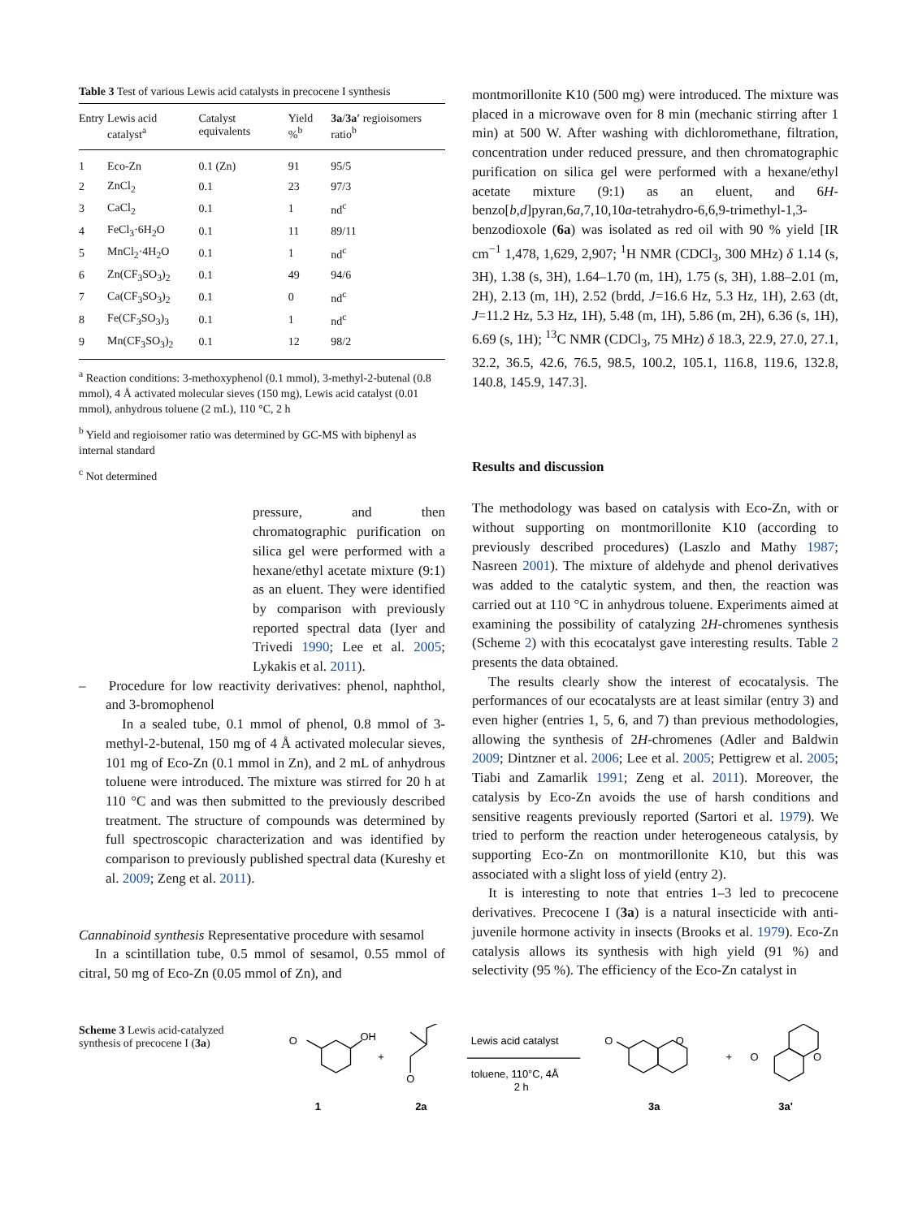Table 3 Test of various Lewis acid catalysts in precocene I synthesis
| Entry | Lewis acid catalyst<sup>a</sup> | Catalyst equivalents | Yield %<sup>b</sup> | 3a / 3a′ regioisomers ratio<sup>b</sup> |
| --- | --- | --- | --- | --- |
| 1 | Eco-Zn | 0.1 (Zn) | 91 | 95/5 |
| 2 | ZnCl<sub>2</sub> | 0.1 | 23 | 97/3 |
| 3 | CaCl<sub>2</sub> | 0.1 | 1 | nd<sup>c</sup> |
| 4 | FeCl<sub>3</sub>·6H<sub>2</sub>O | 0.1 | 11 | 89/11 |
| 5 | MnCl<sub>2</sub>·4H<sub>2</sub>O | 0.1 | 1 | nd<sup>c</sup> |
| 6 | Zn(CF<sub>3</sub>SO<sub>3</sub>)<sub>2</sub> | 0.1 | 49 | 94/6 |
| 7 | Ca(CF<sub>3</sub>SO<sub>3</sub>)<sub>2</sub> | 0.1 | 0 | nd<sup>c</sup> |
| 8 | Fe(CF<sub>3</sub>SO<sub>3</sub>)<sub>3</sub> | 0.1 | 1 | nd<sup>c</sup> |
| 9 | Mn(CF<sub>3</sub>SO<sub>3</sub>)<sub>2</sub> | 0.1 | 12 | 98/2 |
<sup>a</sup> Reaction conditions: 3-methoxyphenol (0.1 mmol), 3-methyl-2-butenal (0.8 mmol), 4 Å activated molecular sieves (150 mg), Lewis acid catalyst (0.01 mmol), anhydrous toluene (2 mL), 110 °C, 2 h
<sup>b</sup> Yield and regioisomer ratio was determined by GC-MS with biphenyl as internal standard
<sup>c</sup> Not determined
pressure, and then chromatographic purification on silica gel were performed with a hexane/ethyl acetate mixture (9:1) as an eluent. They were identified by comparison with previously reported spectral data (Iyer and Trivedi 1990; Lee et al. 2005; Lykakis et al. 2011).
– Procedure for low reactivity derivatives: phenol, naphthol, and 3-bromophenol
In a sealed tube, 0.1 mmol of phenol, 0.8 mmol of 3-methyl-2-butenal, 150 mg of 4 Å activated molecular sieves, 101 mg of Eco-Zn (0.1 mmol in Zn), and 2 mL of anhydrous toluene were introduced. The mixture was stirred for 20 h at 110 °C and was then submitted to the previously described treatment. The structure of compounds was determined by full spectroscopic characterization and was identified by comparison to previously published spectral data (Kureshy et al. 2009; Zeng et al. 2011).
Cannabinoid synthesis Representative procedure with sesamol
In a scintillation tube, 0.5 mmol of sesamol, 0.55 mmol of citral, 50 mg of Eco-Zn (0.05 mmol of Zn), and
montmorillonite K10 (500 mg) were introduced. The mixture was placed in a microwave oven for 8 min (mechanic stirring after 1 min) at 500 W. After washing with dichloromethane, filtration, concentration under reduced pressure, and then chromatographic purification on silica gel were performed with a hexane/ethyl acetate mixture (9:1) as an eluent, and 6H-benzo[b,d]pyran,6a,7,10,10a-tetrahydro-6,6,9-trimethyl-1,3-benzodioxole (6a) was isolated as red oil with 90 % yield [IR cm<sup>−1</sup> 1,478, 1,629, 2,907; <sup>1</sup>H NMR (CDCl<sub>3</sub>, 300 MHz) δ 1.14 (s, 3H), 1.38 (s, 3H), 1.64–1.70 (m, 1H), 1.75 (s, 3H), 1.88–2.01 (m, 2H), 2.13 (m, 1H), 2.52 (brdd, J=16.6 Hz, 5.3 Hz, 1H), 2.63 (dt, J=11.2 Hz, 5.3 Hz, 1H), 5.48 (m, 1H), 5.86 (m, 2H), 6.36 (s, 1H), 6.69 (s, 1H); <sup>13</sup>C NMR (CDCl<sub>3</sub>, 75 MHz) δ 18.3, 22.9, 27.0, 27.1, 32.2, 36.5, 42.6, 76.5, 98.5, 100.2, 105.1, 116.8, 119.6, 132.8, 140.8, 145.9, 147.3].
Results and discussion
The methodology was based on catalysis with Eco-Zn, with or without supporting on montmorillonite K10 (according to previously described procedures) (Laszlo and Mathy 1987; Nasreen 2001). The mixture of aldehyde and phenol derivatives was added to the catalytic system, and then, the reaction was carried out at 110 °C in anhydrous toluene. Experiments aimed at examining the possibility of catalyzing 2H-chromenes synthesis (Scheme 2) with this ecocatalyst gave interesting results. Table 2 presents the data obtained.
The results clearly show the interest of ecocatalysis. The performances of our ecocatalysts are at least similar (entry 3) and even higher (entries 1, 5, 6, and 7) than previous methodologies, allowing the synthesis of 2H-chromenes (Adler and Baldwin 2009; Dintzner et al. 2006; Lee et al. 2005; Pettigrew et al. 2005; Tiabi and Zamarlik 1991; Zeng et al. 2011). Moreover, the catalysis by Eco-Zn avoids the use of harsh conditions and sensitive reagents previously reported (Sartori et al. 1979). We tried to perform the reaction under heterogeneous catalysis, by supporting Eco-Zn on montmorillonite K10, but this was associated with a slight loss of yield (entry 2).
It is interesting to note that entries 1–3 led to precocene derivatives. Precocene I (3a) is a natural insecticide with anti-juvenile hormone activity in insects (Brooks et al. 1979). Eco-Zn catalysis allows its synthesis with high yield (91 %) and selectivity (95 %). The efficiency of the Eco-Zn catalyst in
Scheme 3 Lewis acid-catalyzed synthesis of precocene I (3a)
O
OH
+
O
Lewis acid catalyst
toluene, 110°C, 4Å
2 h
O
O
+
O
O
1
2a
3a
3a'